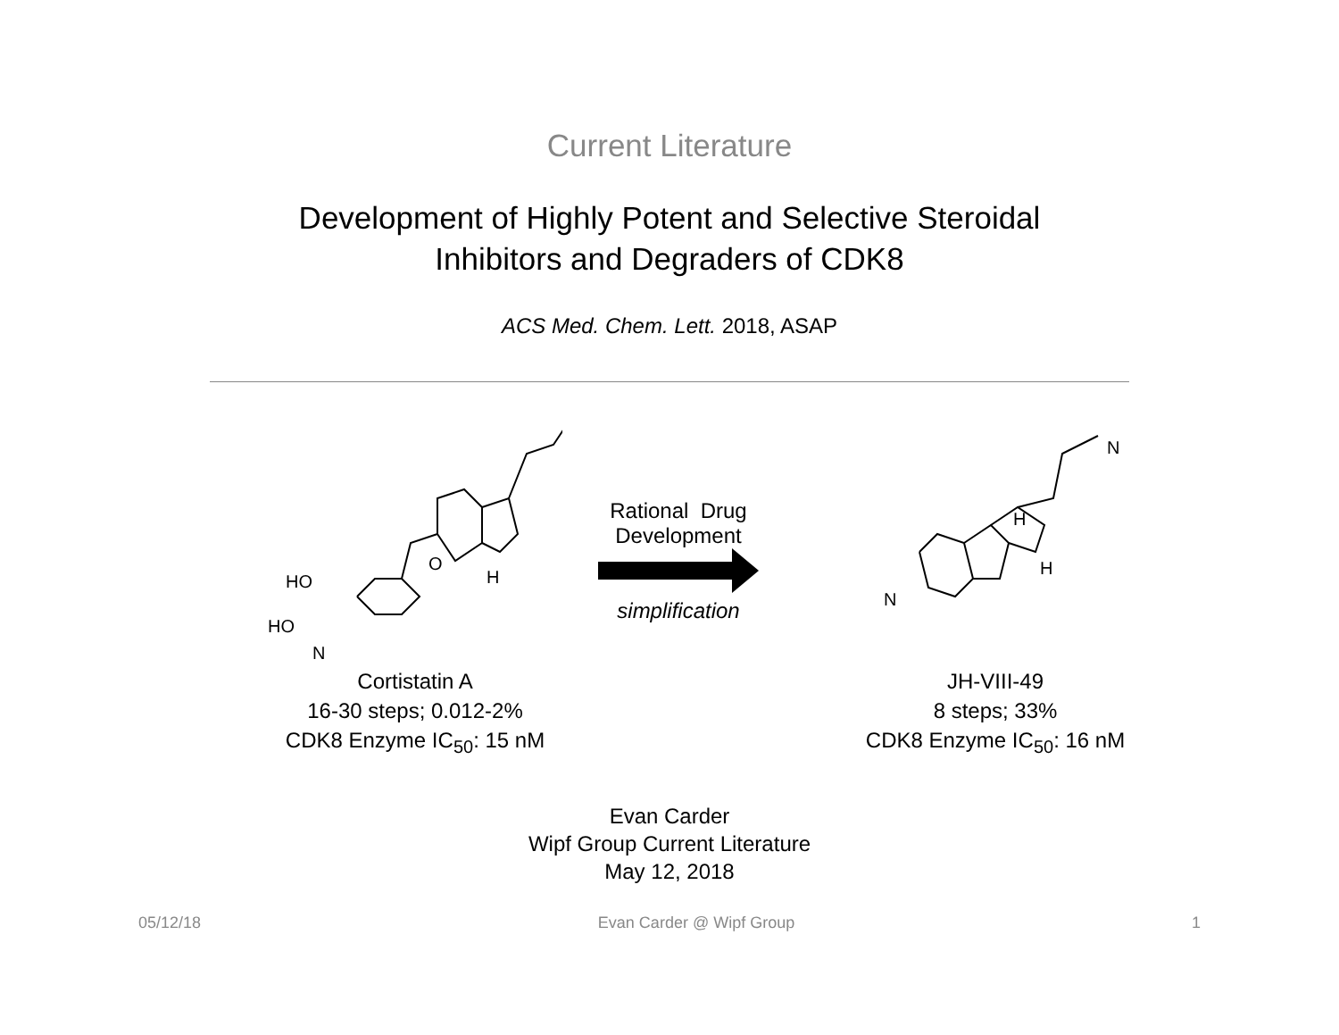Current Literature
Development of Highly Potent and Selective Steroidal
Inhibitors and Degraders of CDK8
ACS Med. Chem. Lett. 2018, ASAP
HO
HO
N
O
H
Cortistatin A
16-30 steps; 0.012-2%
CDK8 Enzyme IC<sub>50</sub>: 15 nM
Rational Drug
Development
simplification
N
H
H
N
JH-VIII-49
8 steps; 33%
CDK8 Enzyme IC<sub>50</sub>: 16 nM
Evan Carder
Wipf Group Current Literature
May 12, 2018
05/12/18 Evan Carder @ Wipf Group 1